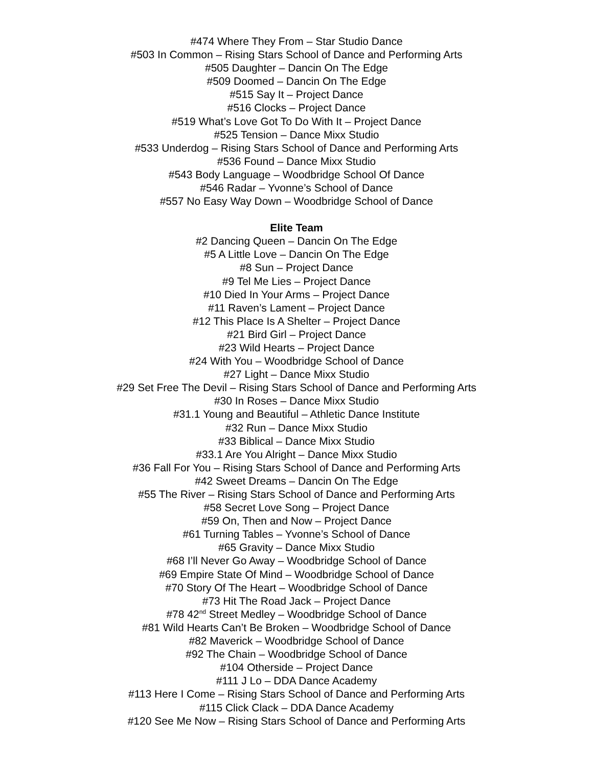#474 Where They From – Star Studio Dance
#503 In Common – Rising Stars School of Dance and Performing Arts
#505 Daughter – Dancin On The Edge
#509 Doomed – Dancin On The Edge
#515 Say It – Project Dance
#516 Clocks – Project Dance
#519 What’s Love Got To Do With It – Project Dance
#525 Tension – Dance Mixx Studio
#533 Underdog – Rising Stars School of Dance and Performing Arts
#536 Found – Dance Mixx Studio
#543 Body Language – Woodbridge School Of Dance
#546 Radar – Yvonne’s School of Dance
#557 No Easy Way Down – Woodbridge School of Dance
Elite Team
#2 Dancing Queen – Dancin On The Edge
#5 A Little Love – Dancin On The Edge
#8 Sun – Project Dance
#9 Tel Me Lies – Project Dance
#10 Died In Your Arms – Project Dance
#11 Raven’s Lament – Project Dance
#12 This Place Is A Shelter – Project Dance
#21 Bird Girl – Project Dance
#23 Wild Hearts – Project Dance
#24 With You – Woodbridge School of Dance
#27 Light – Dance Mixx Studio
#29 Set Free The Devil – Rising Stars School of Dance and Performing Arts
#30 In Roses – Dance Mixx Studio
#31.1 Young and Beautiful – Athletic Dance Institute
#32 Run – Dance Mixx Studio
#33 Biblical – Dance Mixx Studio
#33.1 Are You Alright – Dance Mixx Studio
#36 Fall For You – Rising Stars School of Dance and Performing Arts
#42 Sweet Dreams – Dancin On The Edge
#55 The River – Rising Stars School of Dance and Performing Arts
#58 Secret Love Song – Project Dance
#59 On, Then and Now – Project Dance
#61 Turning Tables – Yvonne’s School of Dance
#65 Gravity – Dance Mixx Studio
#68 I’ll Never Go Away – Woodbridge School of Dance
#69 Empire State Of Mind – Woodbridge School of Dance
#70 Story Of The Heart – Woodbridge School of Dance
#73 Hit The Road Jack – Project Dance
#78 42<sup>nd</sup> Street Medley – Woodbridge School of Dance
#81 Wild Hearts Can’t Be Broken – Woodbridge School of Dance
#82 Maverick – Woodbridge School of Dance
#92 The Chain – Woodbridge School of Dance
#104 Otherside – Project Dance
#111 J Lo – DDA Dance Academy
#113 Here I Come – Rising Stars School of Dance and Performing Arts
#115 Click Clack – DDA Dance Academy
#120 See Me Now – Rising Stars School of Dance and Performing Arts